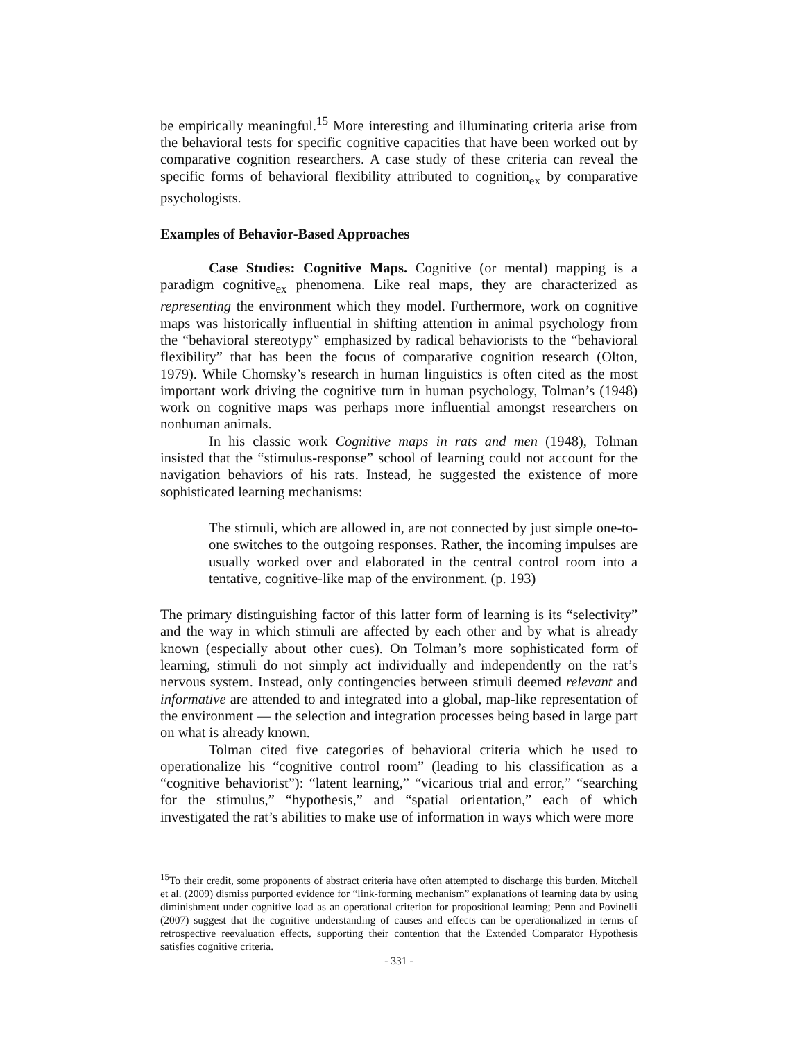be empirically meaningful.<sup>15</sup> More interesting and illuminating criteria arise from the behavioral tests for specific cognitive capacities that have been worked out by comparative cognition researchers. A case study of these criteria can reveal the specific forms of behavioral flexibility attributed to cognition<sub>ex</sub> by comparative psychologists.
Examples of Behavior-Based Approaches
Case Studies: Cognitive Maps. Cognitive (or mental) mapping is a paradigm cognitive<sub>ex</sub> phenomena. Like real maps, they are characterized as representing the environment which they model. Furthermore, work on cognitive maps was historically influential in shifting attention in animal psychology from the “behavioral stereotypy” emphasized by radical behaviorists to the “behavioral flexibility” that has been the focus of comparative cognition research (Olton, 1979). While Chomsky’s research in human linguistics is often cited as the most important work driving the cognitive turn in human psychology, Tolman’s (1948) work on cognitive maps was perhaps more influential amongst researchers on nonhuman animals.
In his classic work Cognitive maps in rats and men (1948), Tolman insisted that the “stimulus-response” school of learning could not account for the navigation behaviors of his rats. Instead, he suggested the existence of more sophisticated learning mechanisms:
The stimuli, which are allowed in, are not connected by just simple one-to-one switches to the outgoing responses. Rather, the incoming impulses are usually worked over and elaborated in the central control room into a tentative, cognitive-like map of the environment. (p. 193)
The primary distinguishing factor of this latter form of learning is its “selectivity” and the way in which stimuli are affected by each other and by what is already known (especially about other cues). On Tolman’s more sophisticated form of learning, stimuli do not simply act individually and independently on the rat’s nervous system. Instead, only contingencies between stimuli deemed relevant and informative are attended to and integrated into a global, map-like representation of the environment — the selection and integration processes being based in large part on what is already known.
Tolman cited five categories of behavioral criteria which he used to operationalize his “cognitive control room” (leading to his classification as a “cognitive behaviorist”): “latent learning,” “vicarious trial and error,” “searching for the stimulus,” “hypothesis,” and “spatial orientation,” each of which investigated the rat’s abilities to make use of information in ways which were more
<sup>15</sup> To their credit, some proponents of abstract criteria have often attempted to discharge this burden. Mitchell et al. (2009) dismiss purported evidence for “link-forming mechanism” explanations of learning data by using diminishment under cognitive load as an operational criterion for propositional learning; Penn and Povinelli (2007) suggest that the cognitive understanding of causes and effects can be operationalized in terms of retrospective reevaluation effects, supporting their contention that the Extended Comparator Hypothesis satisfies cognitive criteria.
- 331 -